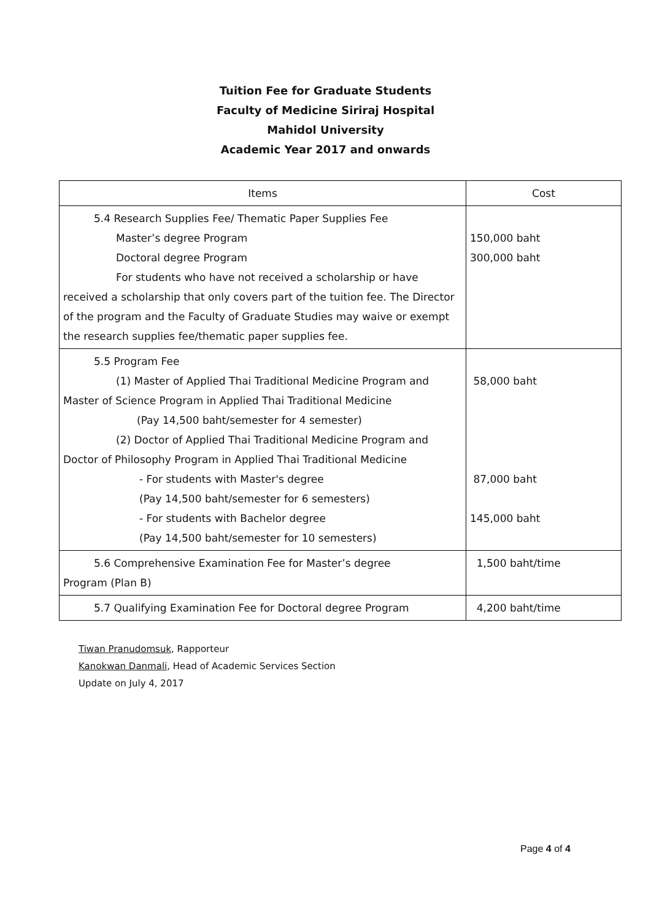Tuition Fee for Graduate Students
Faculty of Medicine Siriraj Hospital
Mahidol University
Academic Year 2017 and onwards
| Items | Cost |
| --- | --- |
| 5.4 Research Supplies Fee/ Thematic Paper Supplies Fee Master’s degree Program Doctoral degree Program For students who have not received a scholarship or have received a scholarship that only covers part of the tuition fee. The Director of the program and the Faculty of Graduate Studies may waive or exempt the research supplies fee/thematic paper supplies fee. | 150,000 baht 300,000 baht |
| 5.5 Program Fee (1) Master of Applied Thai Traditional Medicine Program and Master of Science Program in Applied Thai Traditional Medicine (Pay 14,500 baht/semester for 4 semester) (2) Doctor of Applied Thai Traditional Medicine Program and Doctor of Philosophy Program in Applied Thai Traditional Medicine - For students with Master's degree (Pay 14,500 baht/semester for 6 semesters) - For students with Bachelor degree (Pay 14,500 baht/semester for 10 semesters) | 58,000 baht 87,000 baht 145,000 baht |
| 5.6 Comprehensive Examination Fee for Master’s degree Program (Plan B) | 1,500 baht/time |
| 5.7 Qualifying Examination Fee for Doctoral degree Program | 4,200 baht/time |
Tiwan Pranudomsuk, Rapporteur
Kanokwan Danmali, Head of Academic Services Section
Update on July 4, 2017
Page 4 of 4